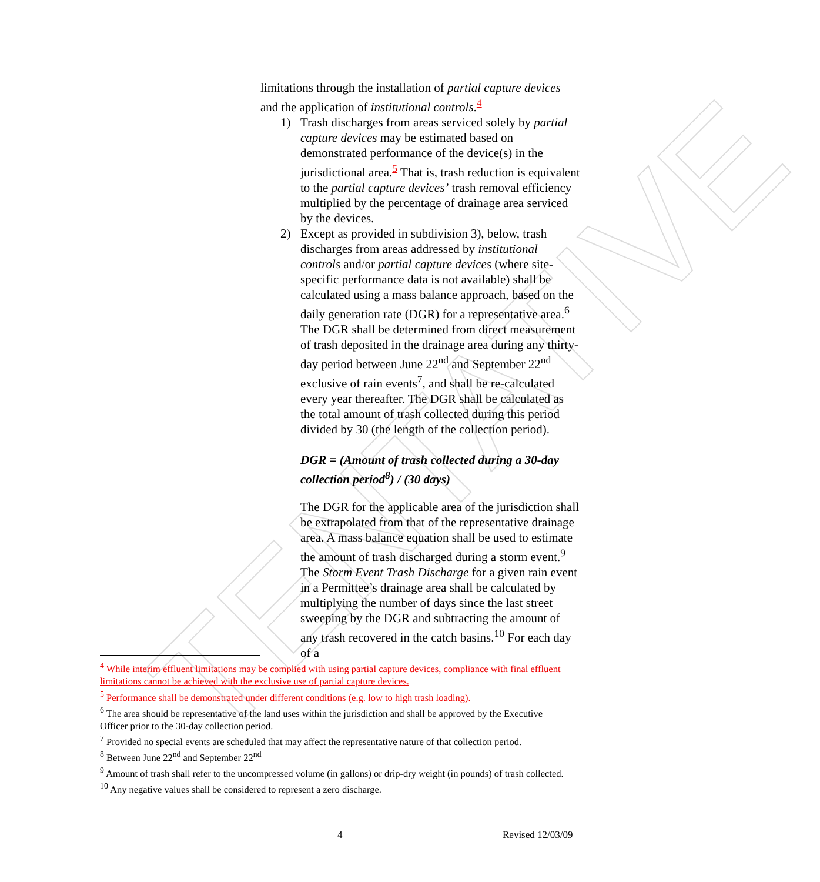TENTATIVE
limitations through the installation of partial capture devices and the application of institutional controls.<sup>4</sup>
1) Trash discharges from areas serviced solely by partial capture devices may be estimated based on demonstrated performance of the device(s) in the jurisdictional area.<sup>5</sup> That is, trash reduction is equivalent to the partial capture devices’ trash removal efficiency multiplied by the percentage of drainage area serviced by the devices.
2) Except as provided in subdivision 3), below, trash discharges from areas addressed by institutional controls and/or partial capture devices (where site-specific performance data is not available) shall be calculated using a mass balance approach, based on the daily generation rate (DGR) for a representative area.<sup>6</sup> The DGR shall be determined from direct measurement of trash deposited in the drainage area during any thirty-day period between June 22<sup>nd</sup> and September 22<sup>nd</sup> exclusive of rain events<sup>7</sup>, and shall be re-calculated every year thereafter. The DGR shall be calculated as the total amount of trash collected during this period divided by 30 (the length of the collection period).
DGR = (Amount of trash collected during a 30-day collection period<sup>8</sup>) / (30 days)
The DGR for the applicable area of the jurisdiction shall be extrapolated from that of the representative drainage area. A mass balance equation shall be used to estimate the amount of trash discharged during a storm event.<sup>9</sup> The Storm Event Trash Discharge for a given rain event in a Permittee’s drainage area shall be calculated by multiplying the number of days since the last street sweeping by the DGR and subtracting the amount of any trash recovered in the catch basins.<sup>10</sup> For each day of a
<sup>4</sup> While interim effluent limitations may be complied with using partial capture devices, compliance with final effluent limitations cannot be achieved with the exclusive use of partial capture devices.
<sup>5</sup> Performance shall be demonstrated under different conditions (e.g. low to high trash loading).
<sup>6</sup> The area should be representative of the land uses within the jurisdiction and shall be approved by the Executive Officer prior to the 30-day collection period.
<sup>7</sup> Provided no special events are scheduled that may affect the representative nature of that collection period.
<sup>8</sup> Between June 22<sup>nd</sup> and September 22<sup>nd</sup>
<sup>9</sup> Amount of trash shall refer to the uncompressed volume (in gallons) or drip-dry weight (in pounds) of trash collected.
<sup>10</sup> Any negative values shall be considered to represent a zero discharge.
4 Revised 12/03/09